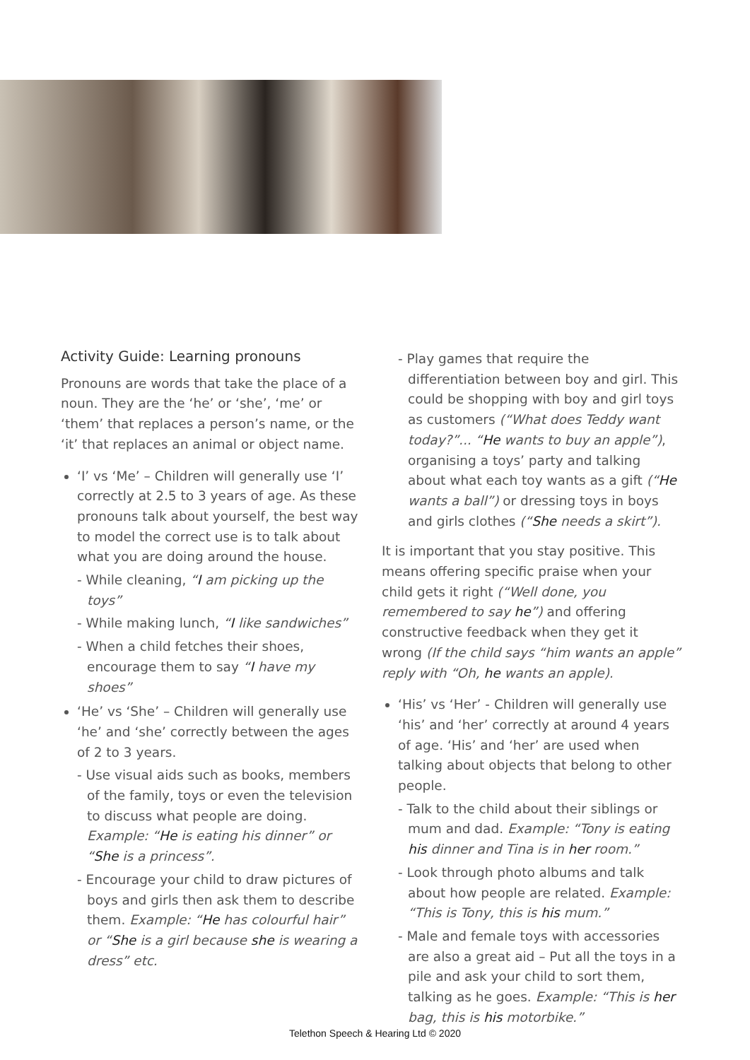Activity Guide: Learning pronouns
Pronouns are words that take the place of a noun. They are the ‘he’ or ‘she’, ‘me’ or ‘them’ that replaces a person’s name, or the ‘it’ that replaces an animal or object name.
‘I’ vs ‘Me’ – Children will generally use ‘I’ correctly at 2.5 to 3 years of age. As these pronouns talk about yourself, the best way to model the correct use is to talk about what you are doing around the house.
- While cleaning, “I am picking up the toys”
- While making lunch, “I like sandwiches”
- When a child fetches their shoes, encourage them to say “I have my shoes”
‘He’ vs ‘She’ – Children will generally use ‘he’ and ‘she’ correctly between the ages of 2 to 3 years.
- Use visual aids such as books, members of the family, toys or even the television to discuss what people are doing. Example: “He is eating his dinner” or “She is a princess”.
- Encourage your child to draw pictures of boys and girls then ask them to describe them. Example: “He has colourful hair” or “She is a girl because she is wearing a dress” etc.
- Play games that require the differentiation between boy and girl. This could be shopping with boy and girl toys as customers (“What does Teddy want today?”... “He wants to buy an apple”), organising a toys’ party and talking about what each toy wants as a gift (“He wants a ball”) or dressing toys in boys and girls clothes (“She needs a skirt”).
It is important that you stay positive. This means offering specific praise when your child gets it right (“Well done, you remembered to say he”) and offering constructive feedback when they get it wrong (If the child says “him wants an apple” reply with “Oh, he wants an apple).
‘His’ vs ‘Her’ - Children will generally use ‘his’ and ‘her’ correctly at around 4 years of age. ‘His’ and ‘her’ are used when talking about objects that belong to other people.
- Talk to the child about their siblings or mum and dad. Example: “Tony is eating his dinner and Tina is in her room.”
- Look through photo albums and talk about how people are related. Example: “This is Tony, this is his mum.”
- Male and female toys with accessories are also a great aid – Put all the toys in a pile and ask your child to sort them, talking as he goes. Example: “This is her bag, this is his motorbike.”
Telethon Speech & Hearing Ltd © 2020